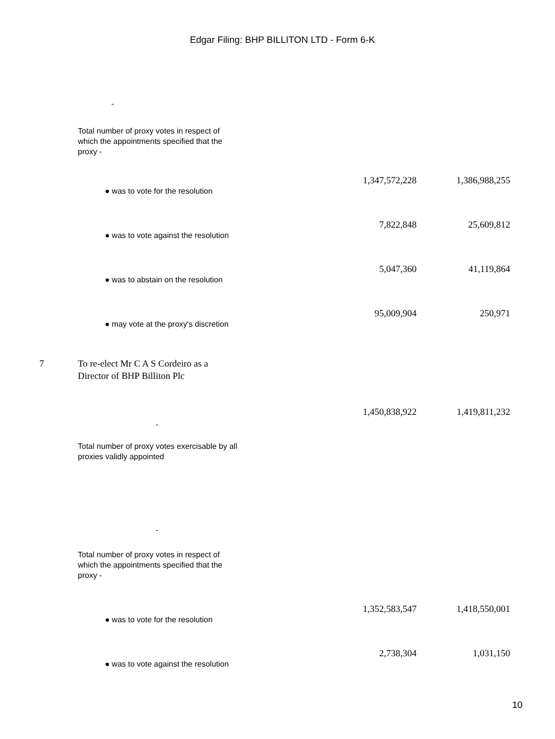Edgar Filing: BHP BILLITON LTD - Form 6-K
| | - | | |
| | Total number of proxy votes in respect of which the appointments specified that the proxy - | | |
| | ● was to vote for the resolution | 1,347,572,228 | 1,386,988,255 |
| | ● was to vote against the resolution | 7,822,848 | 25,609,812 |
| | ● was to abstain on the resolution | 5,047,360 | 41,119,864 |
| | ● may vote at the proxy's discretion | 95,009,904 | 250,971 |
| 7 | To re-elect Mr C A S Cordeiro as a Director of BHP Billiton Plc | | |
| | - | 1,450,838,922 | 1,419,811,232 |
| | Total number of proxy votes exercisable by all proxies validly appointed | | |
| | - | | |
| | Total number of proxy votes in respect of which the appointments specified that the proxy - | | |
| | ● was to vote for the resolution | 1,352,583,547 | 1,418,550,001 |
| | ● was to vote against the resolution | 2,738,304 | 1,031,150 |
10